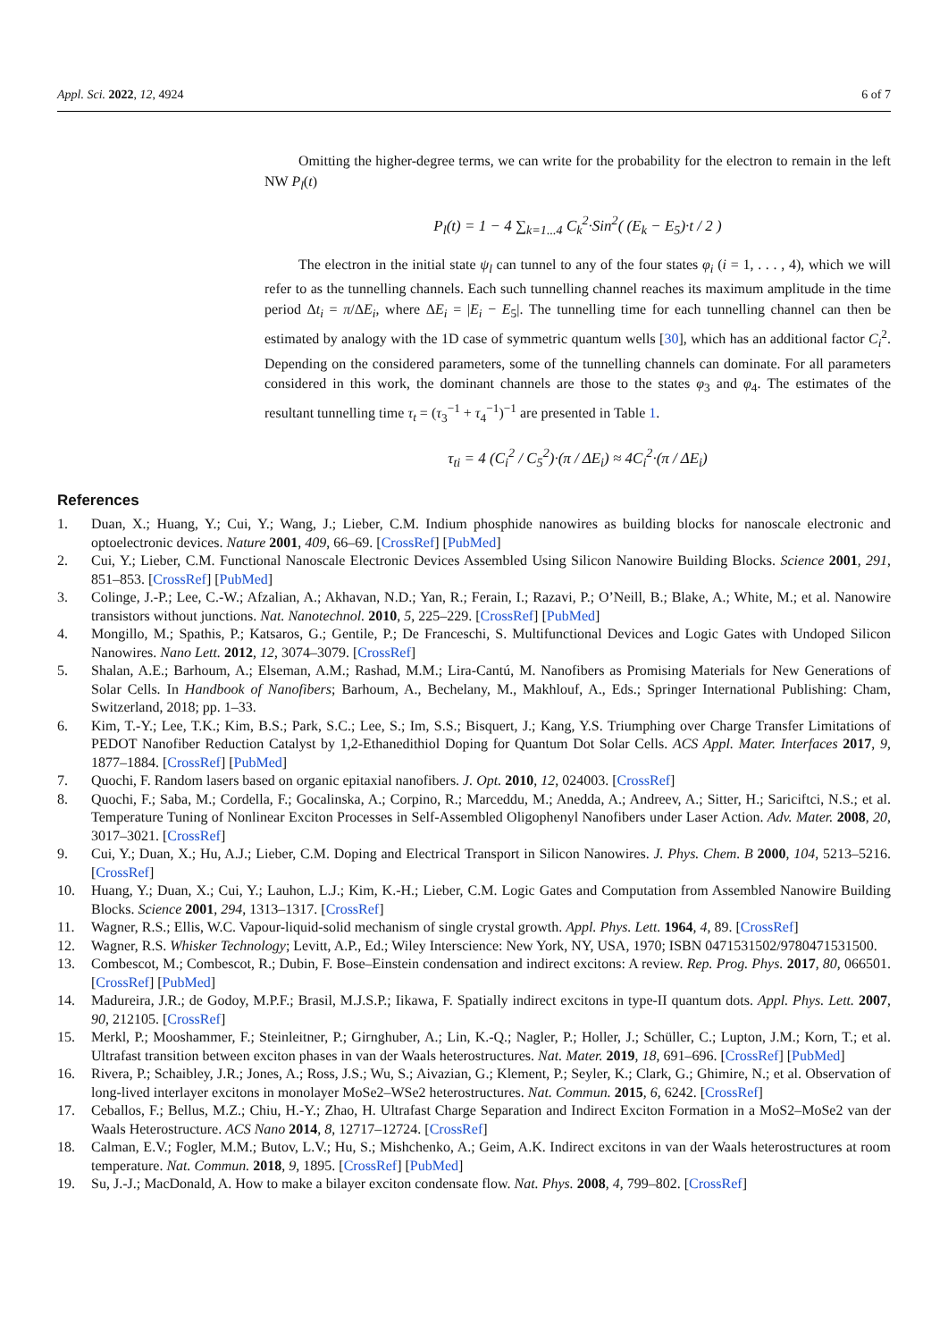Appl. Sci. 2022, 12, 4924 6 of 7
Omitting the higher-degree terms, we can write for the probability for the electron to remain in the left NW P<sub>l</sub>(t)
P<sub>l</sub>(t) = 1 − 4 ∑<sub>k=1...4</sub> C<sub>k</sub><sup>2</sup>·Sin<sup>2</sup>( (E<sub>k</sub> − E<sub>5</sub>)·t / 2 )
The electron in the initial state ψ<sub>l</sub> can tunnel to any of the four states φ<sub>i</sub> (i = 1, . . . , 4), which we will refer to as the tunnelling channels. Each such tunnelling channel reaches its maximum amplitude in the time period Δt<sub>i</sub> = π/ΔE<sub>i</sub>, where ΔE<sub>i</sub> = |E<sub>i</sub> − E<sub>5</sub>|. The tunnelling time for each tunnelling channel can then be estimated by analogy with the 1D case of symmetric quantum wells [30], which has an additional factor C<sub>i</sub><sup>2</sup>. Depending on the considered parameters, some of the tunnelling channels can dominate. For all parameters considered in this work, the dominant channels are those to the states φ<sub>3</sub> and φ<sub>4</sub>. The estimates of the resultant tunnelling time τ<sub>t</sub> = (τ<sub>3</sub><sup>−1</sup> + τ<sub>4</sub><sup>−1</sup>)<sup>−1</sup> are presented in Table 1.
τ<sub>ti</sub> = 4 (C<sub>i</sub><sup>2</sup> / C<sub>5</sub><sup>2</sup>)·(π / ΔE<sub>i</sub>) ≈ 4C<sub>i</sub><sup>2</sup>·(π / ΔE<sub>i</sub>)
References
1. Duan, X.; Huang, Y.; Cui, Y.; Wang, J.; Lieber, C.M. Indium phosphide nanowires as building blocks for nanoscale electronic and optoelectronic devices. Nature 2001, 409, 66–69. [CrossRef] [PubMed]
2. Cui, Y.; Lieber, C.M. Functional Nanoscale Electronic Devices Assembled Using Silicon Nanowire Building Blocks. Science 2001, 291, 851–853. [CrossRef] [PubMed]
3. Colinge, J.-P.; Lee, C.-W.; Afzalian, A.; Akhavan, N.D.; Yan, R.; Ferain, I.; Razavi, P.; O’Neill, B.; Blake, A.; White, M.; et al. Nanowire transistors without junctions. Nat. Nanotechnol. 2010, 5, 225–229. [CrossRef] [PubMed]
4. Mongillo, M.; Spathis, P.; Katsaros, G.; Gentile, P.; De Franceschi, S. Multifunctional Devices and Logic Gates with Undoped Silicon Nanowires. Nano Lett. 2012, 12, 3074–3079. [CrossRef]
5. Shalan, A.E.; Barhoum, A.; Elseman, A.M.; Rashad, M.M.; Lira-Cantú, M. Nanofibers as Promising Materials for New Generations of Solar Cells. In Handbook of Nanofibers; Barhoum, A., Bechelany, M., Makhlouf, A., Eds.; Springer International Publishing: Cham, Switzerland, 2018; pp. 1–33.
6. Kim, T.-Y.; Lee, T.K.; Kim, B.S.; Park, S.C.; Lee, S.; Im, S.S.; Bisquert, J.; Kang, Y.S. Triumphing over Charge Transfer Limitations of PEDOT Nanofiber Reduction Catalyst by 1,2-Ethanedithiol Doping for Quantum Dot Solar Cells. ACS Appl. Mater. Interfaces 2017, 9, 1877–1884. [CrossRef] [PubMed]
7. Quochi, F. Random lasers based on organic epitaxial nanofibers. J. Opt. 2010, 12, 024003. [CrossRef]
8. Quochi, F.; Saba, M.; Cordella, F.; Gocalinska, A.; Corpino, R.; Marceddu, M.; Anedda, A.; Andreev, A.; Sitter, H.; Sariciftci, N.S.; et al. Temperature Tuning of Nonlinear Exciton Processes in Self-Assembled Oligophenyl Nanofibers under Laser Action. Adv. Mater. 2008, 20, 3017–3021. [CrossRef]
9. Cui, Y.; Duan, X.; Hu, A.J.; Lieber, C.M. Doping and Electrical Transport in Silicon Nanowires. J. Phys. Chem. B 2000, 104, 5213–5216. [CrossRef]
10. Huang, Y.; Duan, X.; Cui, Y.; Lauhon, L.J.; Kim, K.-H.; Lieber, C.M. Logic Gates and Computation from Assembled Nanowire Building Blocks. Science 2001, 294, 1313–1317. [CrossRef]
11. Wagner, R.S.; Ellis, W.C. Vapour-liquid-solid mechanism of single crystal growth. Appl. Phys. Lett. 1964, 4, 89. [CrossRef]
12. Wagner, R.S. Whisker Technology; Levitt, A.P., Ed.; Wiley Interscience: New York, NY, USA, 1970; ISBN 0471531502/9780471531500.
13. Combescot, M.; Combescot, R.; Dubin, F. Bose–Einstein condensation and indirect excitons: A review. Rep. Prog. Phys. 2017, 80, 066501. [CrossRef] [PubMed]
14. Madureira, J.R.; de Godoy, M.P.F.; Brasil, M.J.S.P.; Iikawa, F. Spatially indirect excitons in type-II quantum dots. Appl. Phys. Lett. 2007, 90, 212105. [CrossRef]
15. Merkl, P.; Mooshammer, F.; Steinleitner, P.; Girnghuber, A.; Lin, K.-Q.; Nagler, P.; Holler, J.; Schüller, C.; Lupton, J.M.; Korn, T.; et al. Ultrafast transition between exciton phases in van der Waals heterostructures. Nat. Mater. 2019, 18, 691–696. [CrossRef] [PubMed]
16. Rivera, P.; Schaibley, J.R.; Jones, A.; Ross, J.S.; Wu, S.; Aivazian, G.; Klement, P.; Seyler, K.; Clark, G.; Ghimire, N.; et al. Observation of long-lived interlayer excitons in monolayer MoSe2–WSe2 heterostructures. Nat. Commun. 2015, 6, 6242. [CrossRef]
17. Ceballos, F.; Bellus, M.Z.; Chiu, H.-Y.; Zhao, H. Ultrafast Charge Separation and Indirect Exciton Formation in a MoS2–MoSe2 van der Waals Heterostructure. ACS Nano 2014, 8, 12717–12724. [CrossRef]
18. Calman, E.V.; Fogler, M.M.; Butov, L.V.; Hu, S.; Mishchenko, A.; Geim, A.K. Indirect excitons in van der Waals heterostructures at room temperature. Nat. Commun. 2018, 9, 1895. [CrossRef] [PubMed]
19. Su, J.-J.; MacDonald, A. How to make a bilayer exciton condensate flow. Nat. Phys. 2008, 4, 799–802. [CrossRef]